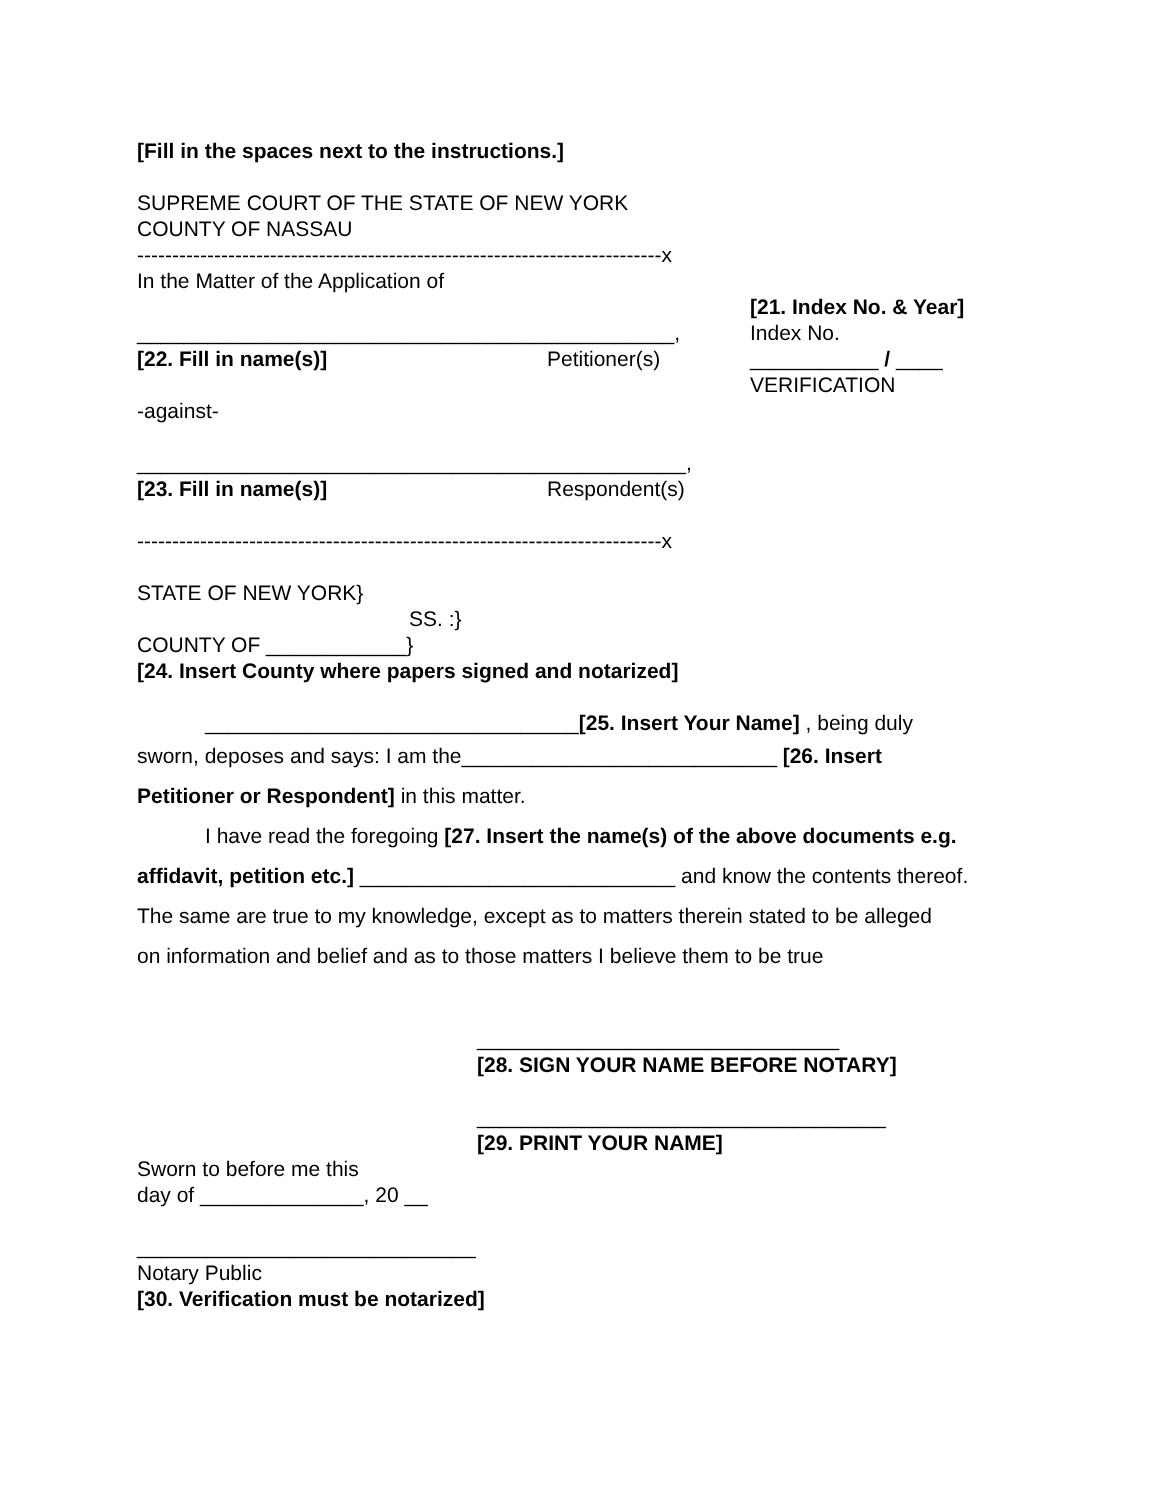[Fill in the spaces next to the instructions.]
SUPREME COURT OF THE STATE OF NEW YORK
COUNTY OF NASSAU
---------------------------------------------------------------------------x
In the Matter of the Application of
______________________________________________,
[22. Fill in name(s)] Petitioner(s)
-against-
_______________________________________________,
[23. Fill in name(s)] Respondent(s)
---------------------------------------------------------------------------x
[21. Index No. & Year]
Index No.
___________ / ____
VERIFICATION
STATE OF NEW YORK}
SS. :}
COUNTY OF ____________}
[24. Insert County where papers signed and notarized]
________________________________[25. Insert Your Name] , being duly
sworn, deposes and says: I am the___________________________ [26. Insert
Petitioner or Respondent] in this matter.
I have read the foregoing [27. Insert the name(s) of the above documents e.g.
affidavit, petition etc.] ___________________________ and know the contents thereof.
The same are true to my knowledge, except as to matters therein stated to be alleged
on information and belief and as to those matters I believe them to be true
_______________________________
[28. SIGN YOUR NAME BEFORE NOTARY]
___________________________________
[29. PRINT YOUR NAME]
Sworn to before me this
day of ______________, 20 __
_____________________________
Notary Public
[30. Verification must be notarized]